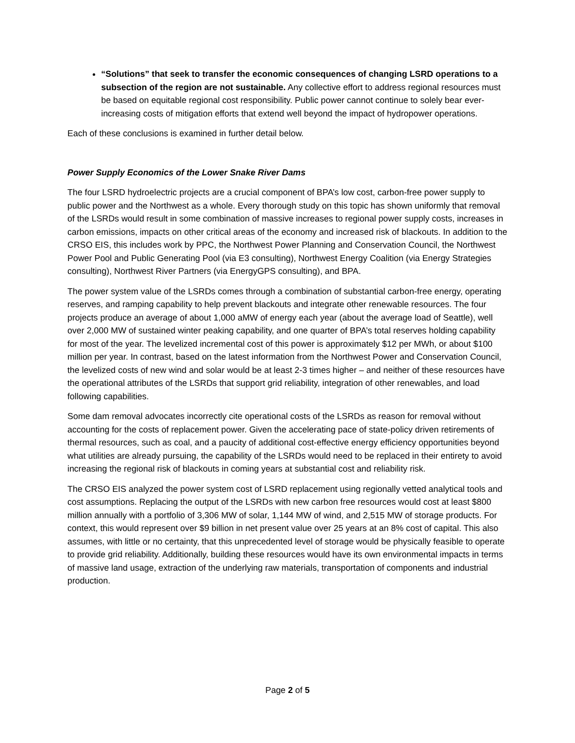“Solutions” that seek to transfer the economic consequences of changing LSRD operations to a subsection of the region are not sustainable. Any collective effort to address regional resources must be based on equitable regional cost responsibility. Public power cannot continue to solely bear ever-increasing costs of mitigation efforts that extend well beyond the impact of hydropower operations.
Each of these conclusions is examined in further detail below.
Power Supply Economics of the Lower Snake River Dams
The four LSRD hydroelectric projects are a crucial component of BPA’s low cost, carbon-free power supply to public power and the Northwest as a whole. Every thorough study on this topic has shown uniformly that removal of the LSRDs would result in some combination of massive increases to regional power supply costs, increases in carbon emissions, impacts on other critical areas of the economy and increased risk of blackouts. In addition to the CRSO EIS, this includes work by PPC, the Northwest Power Planning and Conservation Council, the Northwest Power Pool and Public Generating Pool (via E3 consulting), Northwest Energy Coalition (via Energy Strategies consulting), Northwest River Partners (via EnergyGPS consulting), and BPA.
The power system value of the LSRDs comes through a combination of substantial carbon-free energy, operating reserves, and ramping capability to help prevent blackouts and integrate other renewable resources. The four projects produce an average of about 1,000 aMW of energy each year (about the average load of Seattle), well over 2,000 MW of sustained winter peaking capability, and one quarter of BPA’s total reserves holding capability for most of the year. The levelized incremental cost of this power is approximately $12 per MWh, or about $100 million per year. In contrast, based on the latest information from the Northwest Power and Conservation Council, the levelized costs of new wind and solar would be at least 2-3 times higher – and neither of these resources have the operational attributes of the LSRDs that support grid reliability, integration of other renewables, and load following capabilities.
Some dam removal advocates incorrectly cite operational costs of the LSRDs as reason for removal without accounting for the costs of replacement power. Given the accelerating pace of state-policy driven retirements of thermal resources, such as coal, and a paucity of additional cost-effective energy efficiency opportunities beyond what utilities are already pursuing, the capability of the LSRDs would need to be replaced in their entirety to avoid increasing the regional risk of blackouts in coming years at substantial cost and reliability risk.
The CRSO EIS analyzed the power system cost of LSRD replacement using regionally vetted analytical tools and cost assumptions. Replacing the output of the LSRDs with new carbon free resources would cost at least $800 million annually with a portfolio of 3,306 MW of solar, 1,144 MW of wind, and 2,515 MW of storage products. For context, this would represent over $9 billion in net present value over 25 years at an 8% cost of capital. This also assumes, with little or no certainty, that this unprecedented level of storage would be physically feasible to operate to provide grid reliability. Additionally, building these resources would have its own environmental impacts in terms of massive land usage, extraction of the underlying raw materials, transportation of components and industrial production.
Page 2 of 5